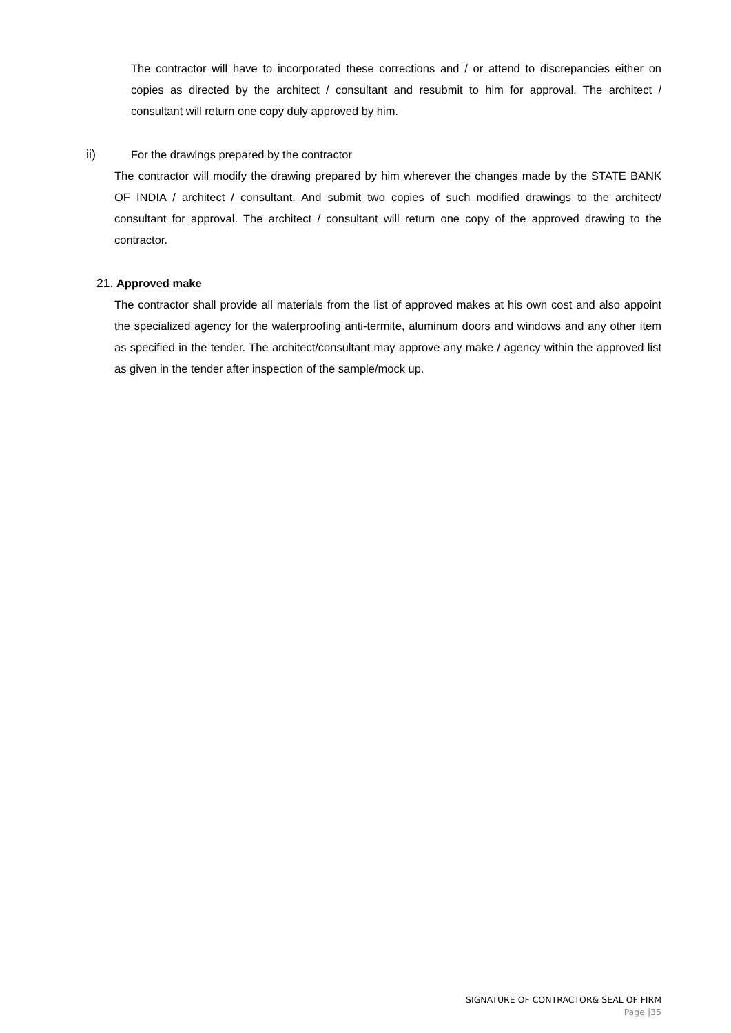The contractor will have to incorporated these corrections and / or attend to discrepancies either on copies as directed by the architect / consultant and resubmit to him for approval. The architect / consultant will return one copy duly approved by him.
ii) For the drawings prepared by the contractor
The contractor will modify the drawing prepared by him wherever the changes made by the STATE BANK OF INDIA / architect / consultant. And submit two copies of such modified drawings to the architect/ consultant for approval. The architect / consultant will return one copy of the approved drawing to the contractor.
21. Approved make
The contractor shall provide all materials from the list of approved makes at his own cost and also appoint the specialized agency for the waterproofing anti-termite, aluminum doors and windows and any other item as specified in the tender. The architect/consultant may approve any make / agency within the approved list as given in the tender after inspection of the sample/mock up.
SIGNATURE OF CONTRACTOR& SEAL OF FIRM
Page |35